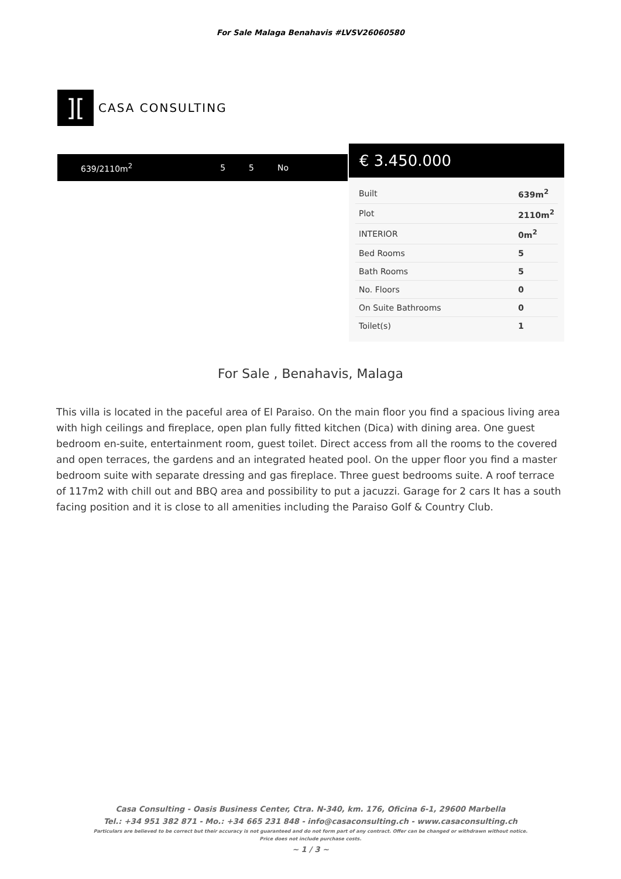For Sale Malaga Benahavis #LVSV26060580
][
CASA CONSULTING
639/2110m<sup>2</sup> 5 5 No
€ 3.450.000
| Built | 639m<sup>2</sup> |
| Plot | 2110m<sup>2</sup> |
| INTERIOR | 0m<sup>2</sup> |
| Bed Rooms | 5 |
| Bath Rooms | 5 |
| No. Floors | 0 |
| On Suite Bathrooms | 0 |
| Toilet(s) | 1 |
For Sale , Benahavis, Malaga
This villa is located in the paceful area of El Paraiso. On the main floor you find a spacious living area with high ceilings and fireplace, open plan fully fitted kitchen (Dica) with dining area. One guest bedroom en-suite, entertainment room, guest toilet. Direct access from all the rooms to the covered and open terraces, the gardens and an integrated heated pool. On the upper floor you find a master bedroom suite with separate dressing and gas fireplace. Three guest bedrooms suite. A roof terrace of 117m2 with chill out and BBQ area and possibility to put a jacuzzi. Garage for 2 cars It has a south facing position and it is close to all amenities including the Paraiso Golf & Country Club.
Casa Consulting - Oasis Business Center, Ctra. N-340, km. 176, Oficina 6-1, 29600 Marbella
Tel.: +34 951 382 871 - Mo.: +34 665 231 848 - info@casaconsulting.ch - www.casaconsulting.ch
Particulars are believed to be correct but their accuracy is not guaranteed and do not form part of any contract. Offer can be changed or withdrawn without notice.
Price does not include purchase costs.
~ 1 / 3 ~